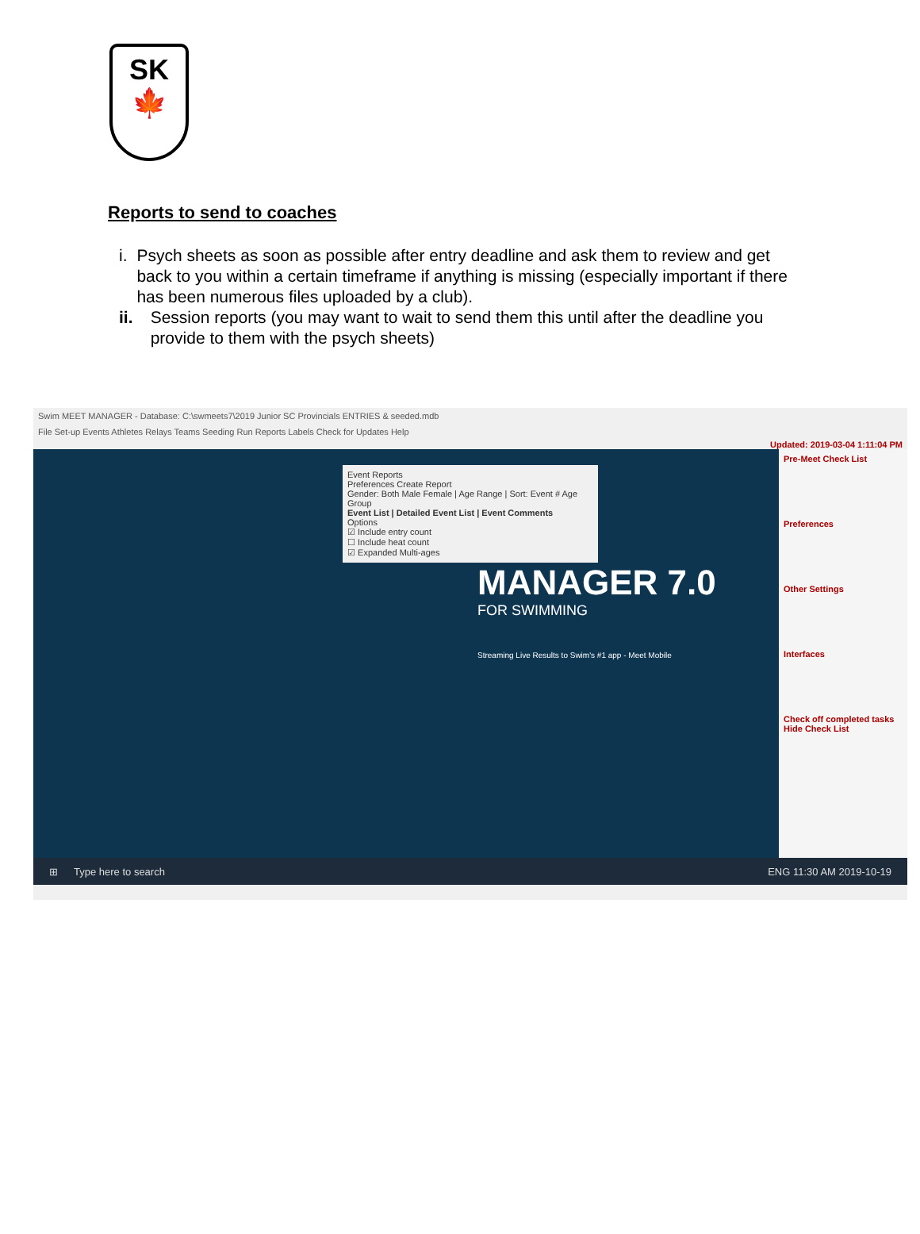SK
🍁
Reports to send to coaches
i. Psych sheets as soon as possible after entry deadline and ask them to review and get back to you within a certain timeframe if anything is missing (especially important if there has been numerous files uploaded by a club).
ii. Session reports (you may want to wait to send them this until after the deadline you provide to them with the psych sheets)
Swim MEET MANAGER - Database: C:\swmeets7\2019 Junior SC Provincials ENTRIES & seeded.mdb
File Set-up Events Athletes Relays Teams Seeding Run Reports Labels Check for Updates Help
Updated: 2019-03-04 1:11:04 PM
Event Reports
Preferences Create Report
Gender: Both Male Female | Age Range | Sort: Event # Age Group
Event List | Detailed Event List | Event Comments
Options
☑ Include entry count
☐ Include heat count
☑ Expanded Multi-ages
MANAGER 7.0
FOR SWIMMING
Streaming Live Results to Swim's #1 app - Meet Mobile
Pre-Meet Check List
Preferences
Other Settings
Interfaces
Check off completed tasks
Hide Check List
⊞ Type here to search ENG 11:30 AM 2019-10-19